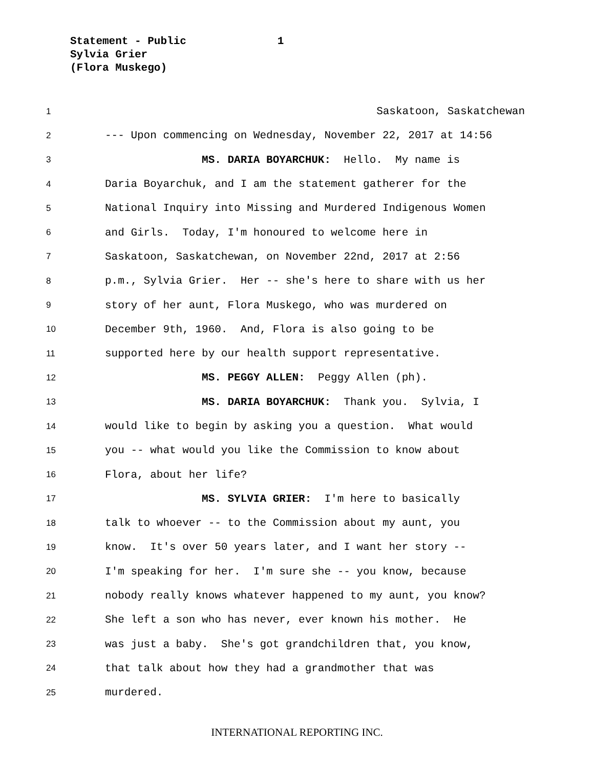Statement - Public 1
Sylvia Grier
(Flora Muskego)
1 Saskatoon, Saskatchewan
2 --- Upon commencing on Wednesday, November 22, 2017 at 14:56
3 MS. DARIA BOYARCHUK: Hello. My name is
4 Daria Boyarchuk, and I am the statement gatherer for the
5 National Inquiry into Missing and Murdered Indigenous Women
6 and Girls. Today, I'm honoured to welcome here in
7 Saskatoon, Saskatchewan, on November 22nd, 2017 at 2:56
8 p.m., Sylvia Grier. Her -- she's here to share with us her
9 story of her aunt, Flora Muskego, who was murdered on
10 December 9th, 1960. And, Flora is also going to be
11 supported here by our health support representative.
12 MS. PEGGY ALLEN: Peggy Allen (ph).
13 MS. DARIA BOYARCHUK: Thank you. Sylvia, I
14 would like to begin by asking you a question. What would
15 you -- what would you like the Commission to know about
16 Flora, about her life?
17 MS. SYLVIA GRIER: I'm here to basically
18 talk to whoever -- to the Commission about my aunt, you
19 know. It's over 50 years later, and I want her story --
20 I'm speaking for her. I'm sure she -- you know, because
21 nobody really knows whatever happened to my aunt, you know?
22 She left a son who has never, ever known his mother. He
23 was just a baby. She's got grandchildren that, you know,
24 that talk about how they had a grandmother that was
25 murdered.
INTERNATIONAL REPORTING INC.